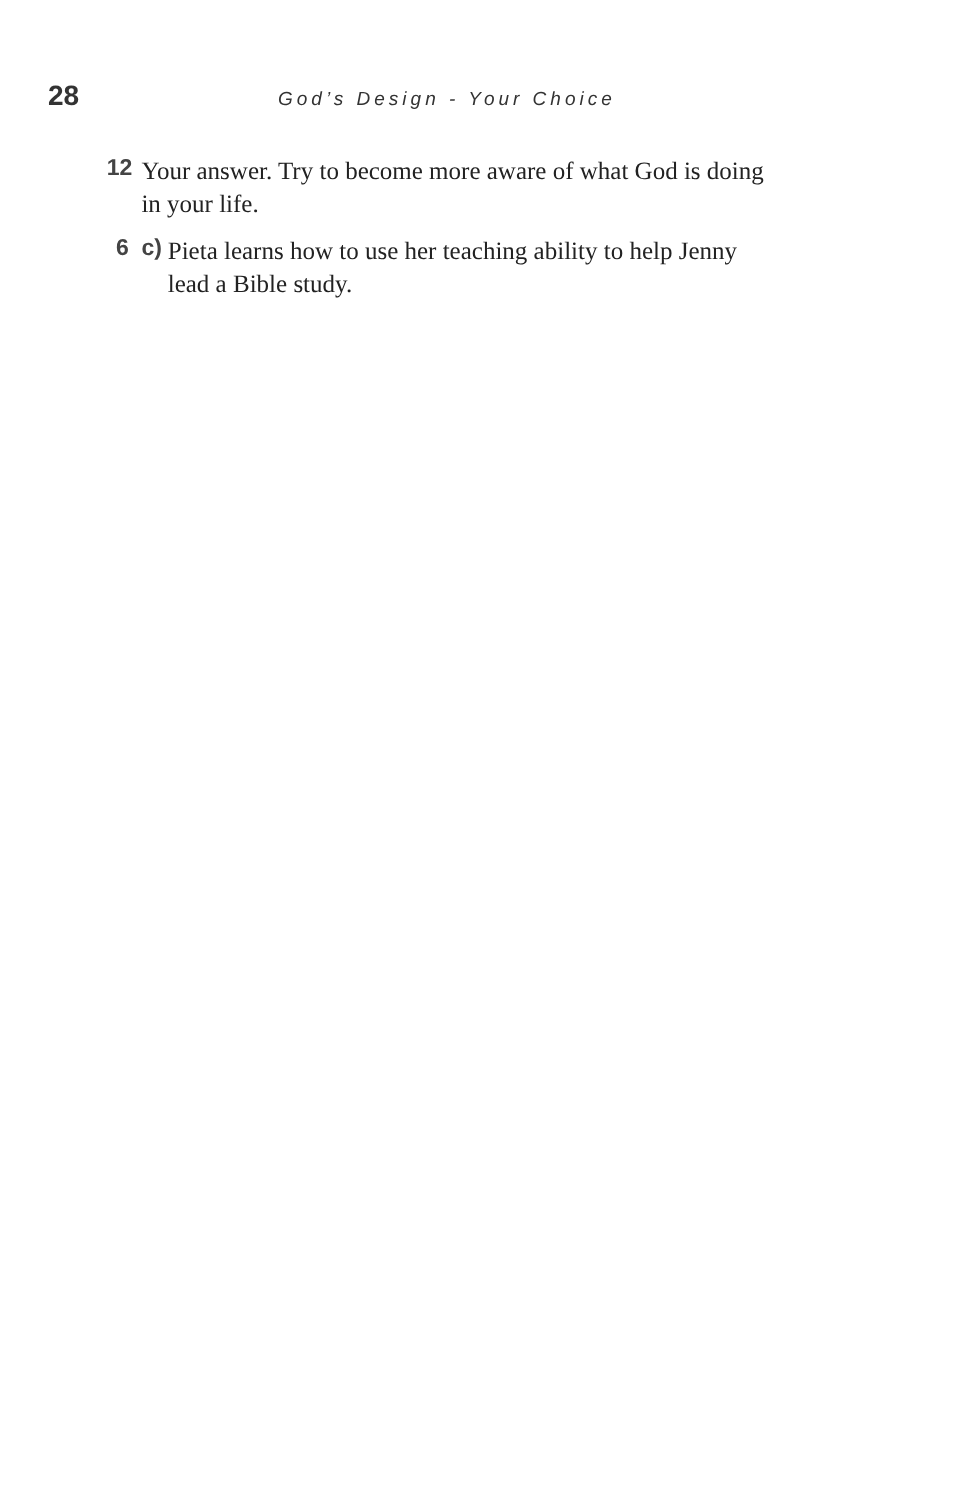28
God’s Design - Your Choice
12 Your answer. Try to become more aware of what God is doing in your life.
6 c)
Pieta learns how to use her teaching ability to help Jenny lead a Bible study.